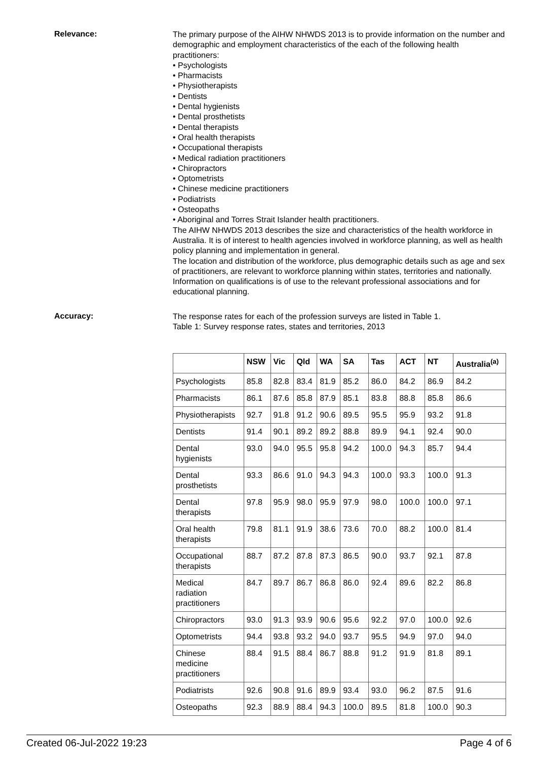Relevance:
The primary purpose of the AIHW NHWDS 2013 is to provide information on the number and demographic and employment characteristics of the each of the following health practitioners:
• Psychologists
• Pharmacists
• Physiotherapists
• Dentists
• Dental hygienists
• Dental prosthetists
• Dental therapists
• Oral health therapists
• Occupational therapists
• Medical radiation practitioners
• Chiropractors
• Optometrists
• Chinese medicine practitioners
• Podiatrists
• Osteopaths
• Aboriginal and Torres Strait Islander health practitioners.
The AIHW NHWDS 2013 describes the size and characteristics of the health workforce in Australia. It is of interest to health agencies involved in workforce planning, as well as health policy planning and implementation in general.
The location and distribution of the workforce, plus demographic details such as age and sex of practitioners, are relevant to workforce planning within states, territories and nationally. Information on qualifications is of use to the relevant professional associations and for educational planning.
Accuracy:
The response rates for each of the profession surveys are listed in Table 1.
Table 1: Survey response rates, states and territories, 2013
| | NSW | Vic | Qld | WA | SA | Tas | ACT | NT | Australia<sup>(a)</sup> |
| --- | --- | --- | --- | --- | --- | --- | --- | --- | --- |
| Psychologists | 85.8 | 82.8 | 83.4 | 81.9 | 85.2 | 86.0 | 84.2 | 86.9 | 84.2 |
| Pharmacists | 86.1 | 87.6 | 85.8 | 87.9 | 85.1 | 83.8 | 88.8 | 85.8 | 86.6 |
| Physiotherapists | 92.7 | 91.8 | 91.2 | 90.6 | 89.5 | 95.5 | 95.9 | 93.2 | 91.8 |
| Dentists | 91.4 | 90.1 | 89.2 | 89.2 | 88.8 | 89.9 | 94.1 | 92.4 | 90.0 |
| Dental hygienists | 93.0 | 94.0 | 95.5 | 95.8 | 94.2 | 100.0 | 94.3 | 85.7 | 94.4 |
| Dental prosthetists | 93.3 | 86.6 | 91.0 | 94.3 | 94.3 | 100.0 | 93.3 | 100.0 | 91.3 |
| Dental therapists | 97.8 | 95.9 | 98.0 | 95.9 | 97.9 | 98.0 | 100.0 | 100.0 | 97.1 |
| Oral health therapists | 79.8 | 81.1 | 91.9 | 38.6 | 73.6 | 70.0 | 88.2 | 100.0 | 81.4 |
| Occupational therapists | 88.7 | 87.2 | 87.8 | 87.3 | 86.5 | 90.0 | 93.7 | 92.1 | 87.8 |
| Medical radiation practitioners | 84.7 | 89.7 | 86.7 | 86.8 | 86.0 | 92.4 | 89.6 | 82.2 | 86.8 |
| Chiropractors | 93.0 | 91.3 | 93.9 | 90.6 | 95.6 | 92.2 | 97.0 | 100.0 | 92.6 |
| Optometrists | 94.4 | 93.8 | 93.2 | 94.0 | 93.7 | 95.5 | 94.9 | 97.0 | 94.0 |
| Chinese medicine practitioners | 88.4 | 91.5 | 88.4 | 86.7 | 88.8 | 91.2 | 91.9 | 81.8 | 89.1 |
| Podiatrists | 92.6 | 90.8 | 91.6 | 89.9 | 93.4 | 93.0 | 96.2 | 87.5 | 91.6 |
| Osteopaths | 92.3 | 88.9 | 88.4 | 94.3 | 100.0 | 89.5 | 81.8 | 100.0 | 90.3 |
Created 06-Jul-2022 19:23 Page 4 of 6